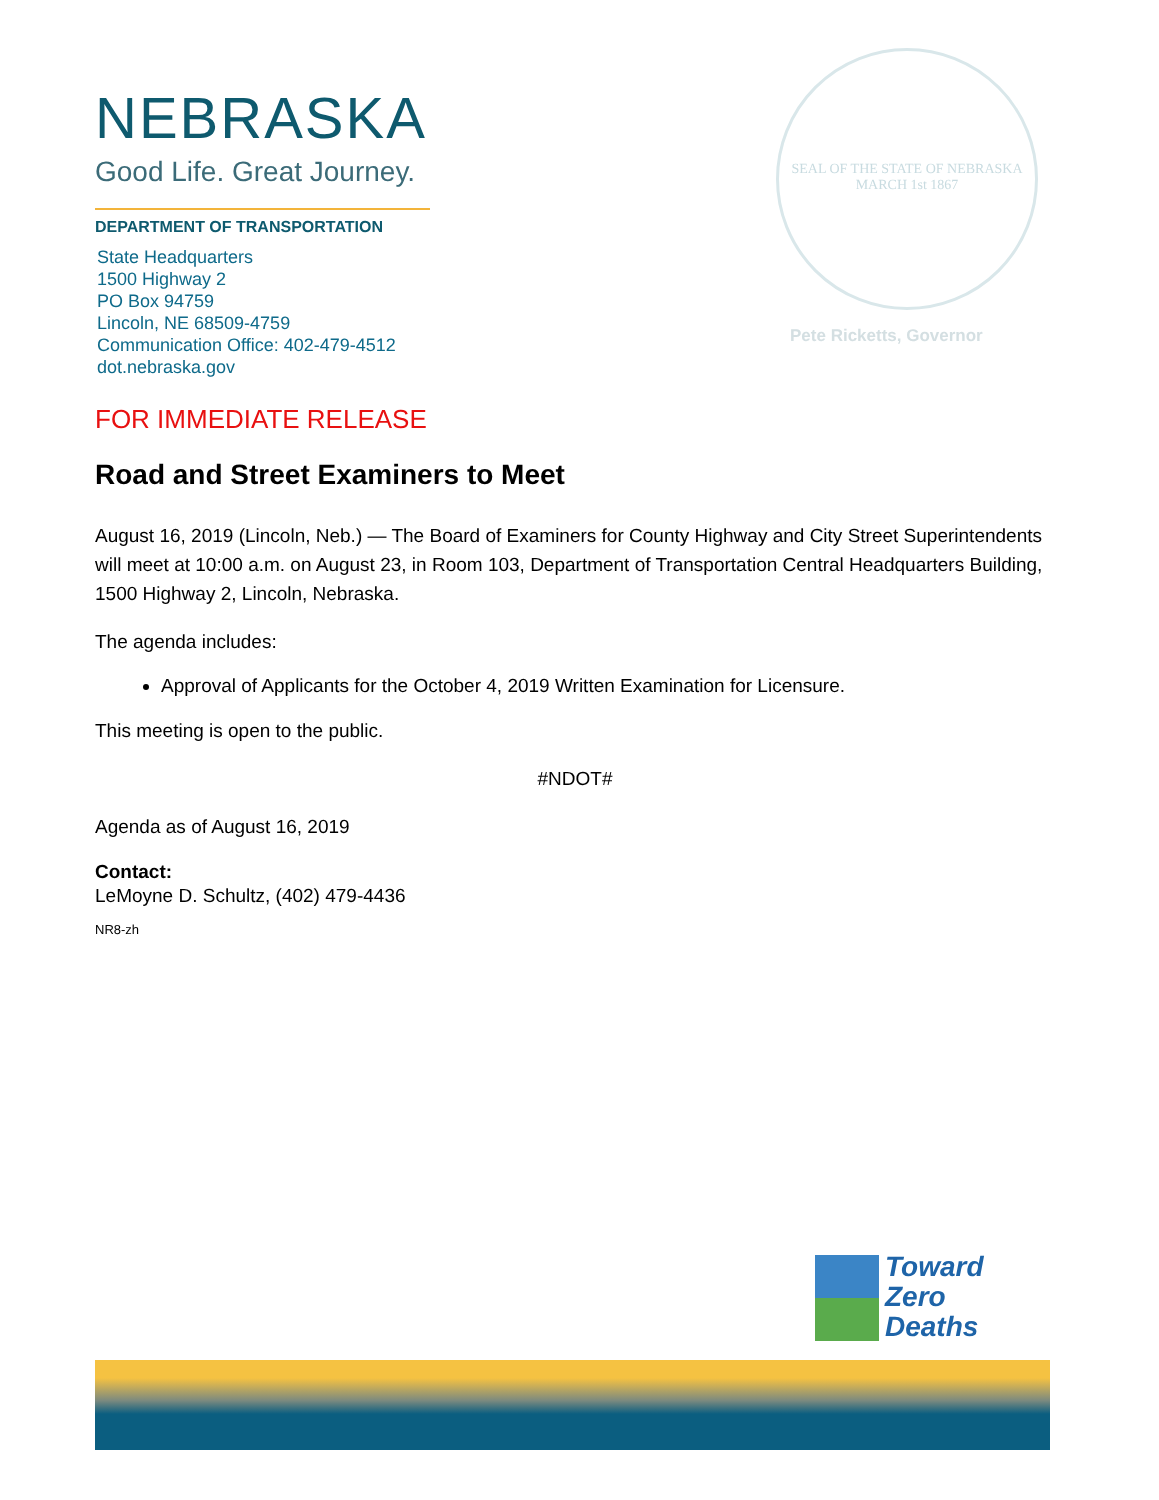SEAL OF THE STATE OF NEBRASKA
MARCH 1st 1867
Pete Ricketts, Governor
NEBRASKA
Good Life. Great Journey.
DEPARTMENT OF TRANSPORTATION
State Headquarters
1500 Highway 2
PO Box 94759
Lincoln, NE 68509-4759
Communication Office: 402-479-4512
dot.nebraska.gov
FOR IMMEDIATE RELEASE
Road and Street Examiners to Meet
August 16, 2019 (Lincoln, Neb.) — The Board of Examiners for County Highway and City Street Superintendents will meet at 10:00 a.m. on August 23, in Room 103, Department of Transportation Central Headquarters Building, 1500 Highway 2, Lincoln, Nebraska.
The agenda includes:
Approval of Applicants for the October 4, 2019 Written Examination for Licensure.
This meeting is open to the public.
#NDOT#
Agenda as of August 16, 2019
Contact:
LeMoyne D. Schultz, (402) 479-4436
NR8-zh
Toward
Zero
Deaths